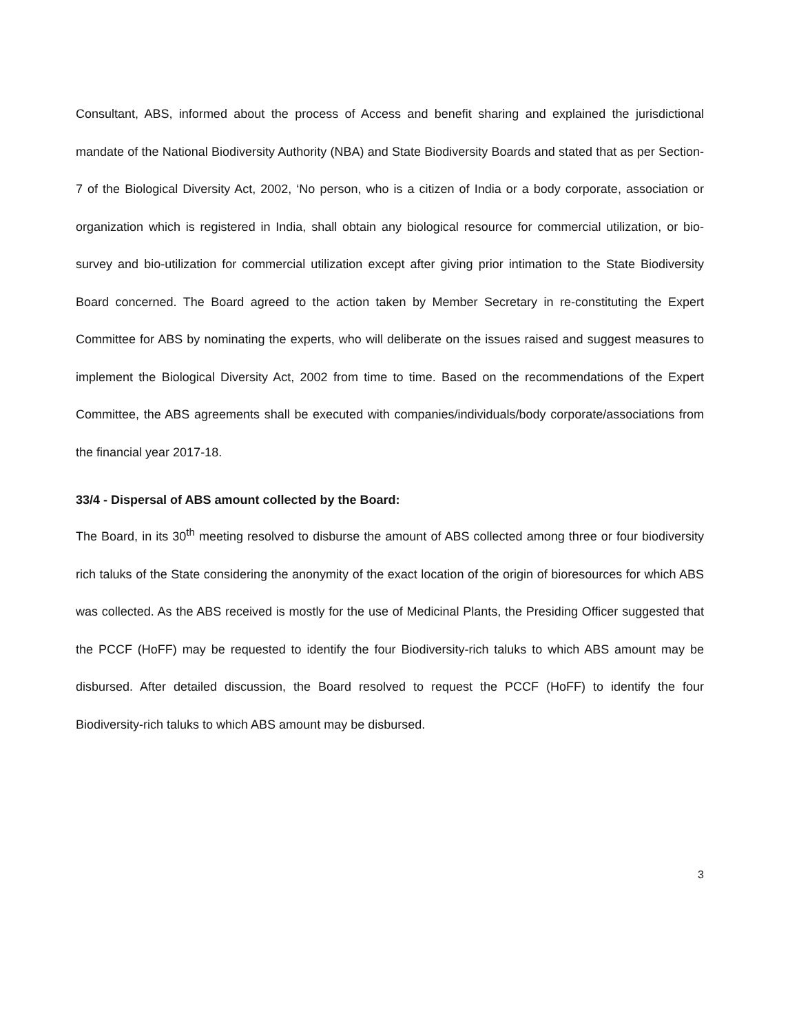Consultant, ABS, informed about the process of Access and benefit sharing and explained the jurisdictional mandate of the National Biodiversity Authority (NBA) and State Biodiversity Boards and stated that as per Section-7 of the Biological Diversity Act, 2002, ‘No person, who is a citizen of India or a body corporate, association or organization which is registered in India, shall obtain any biological resource for commercial utilization, or bio-survey and bio-utilization for commercial utilization except after giving prior intimation to the State Biodiversity Board concerned. The Board agreed to the action taken by Member Secretary in re-constituting the Expert Committee for ABS by nominating the experts, who will deliberate on the issues raised and suggest measures to implement the Biological Diversity Act, 2002 from time to time. Based on the recommendations of the Expert Committee, the ABS agreements shall be executed with companies/individuals/body corporate/associations from the financial year 2017-18.
33/4 - Dispersal of ABS amount collected by the Board:
The Board, in its 30<sup>th</sup> meeting resolved to disburse the amount of ABS collected among three or four biodiversity rich taluks of the State considering the anonymity of the exact location of the origin of bioresources for which ABS was collected. As the ABS received is mostly for the use of Medicinal Plants, the Presiding Officer suggested that the PCCF (HoFF) may be requested to identify the four Biodiversity-rich taluks to which ABS amount may be disbursed. After detailed discussion, the Board resolved to request the PCCF (HoFF) to identify the four Biodiversity-rich taluks to which ABS amount may be disbursed.
3